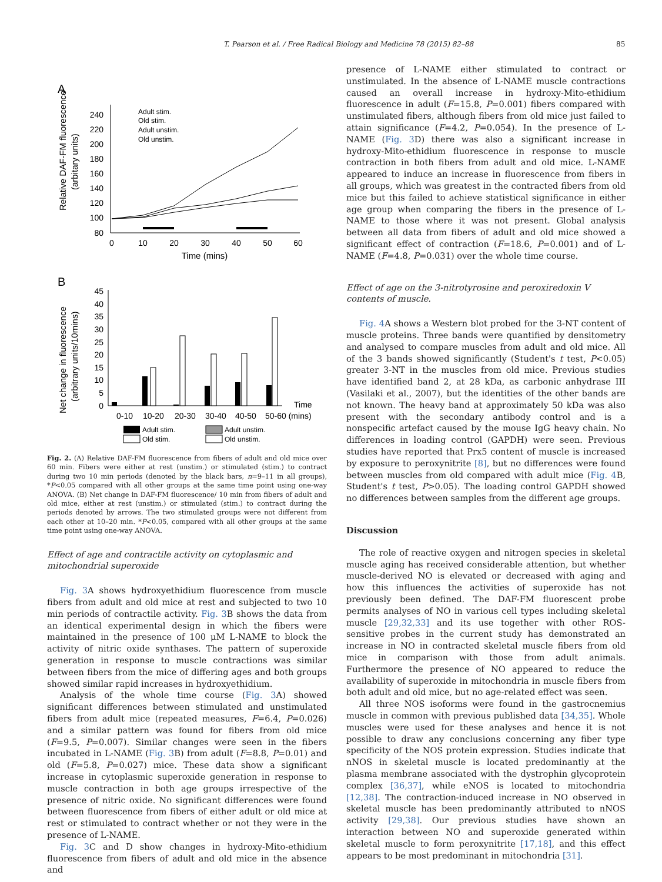T. Pearson et al. / Free Radical Biology and Medicine 78 (2015) 82–88 85
A
Relative DAF-FM fluorescence
(arbitary units)
240
220
200
180
160
140
120
100
80
0
10
20
30
40
50
60
Time (mins)
Adult stim.
Old stim.
Adult unstim.
Old unstim.
B
Net change in fluorescence
(arbitrary units/10mins)
45
40
35
30
25
20
15
10
5
0
0-10
10-20
20-30
30-40
40-50
50-60 (mins)
Time
Adult stim.
Old stim.
Adult unstim.
Old unstim.
Fig. 2. (A) Relative DAF-FM fluorescence from fibers of adult and old mice over 60 min. Fibers were either at rest (unstim.) or stimulated (stim.) to contract during two 10 min periods (denoted by the black bars, n=9–11 in all groups), *P<0.05 compared with all other groups at the same time point using one-way ANOVA. (B) Net change in DAF-FM fluorescence/ 10 min from fibers of adult and old mice, either at rest (unstim.) or stimulated (stim.) to contract during the periods denoted by arrows. The two stimulated groups were not different from each other at 10–20 min. *P<0.05, compared with all other groups at the same time point using one-way ANOVA.
Effect of age and contractile activity on cytoplasmic and mitochondrial superoxide
Fig. 3 A shows hydroxyethidium fluorescence from muscle fibers from adult and old mice at rest and subjected to two 10 min periods of contractile activity. Fig. 3 B shows the data from an identical experimental design in which the fibers were maintained in the presence of 100 μM L-NAME to block the activity of nitric oxide synthases. The pattern of superoxide generation in response to muscle contractions was similar between fibers from the mice of differing ages and both groups showed similar rapid increases in hydroxyethidium.
Analysis of the whole time course (Fig. 3 A) showed significant differences between stimulated and unstimulated fibers from adult mice (repeated measures, F=6.4, P=0.026) and a similar pattern was found for fibers from old mice (F=9.5, P=0.007). Similar changes were seen in the fibers incubated in L-NAME (Fig. 3 B) from adult (F=8.8, P=0.01) and old (F=5.8, P=0.027) mice. These data show a significant increase in cytoplasmic superoxide generation in response to muscle contraction in both age groups irrespective of the presence of nitric oxide. No significant differences were found between fluorescence from fibers of either adult or old mice at rest or stimulated to contract whether or not they were in the presence of L-NAME.
Fig. 3 C and D show changes in hydroxy-Mito-ethidium fluorescence from fibers of adult and old mice in the absence and
presence of L-NAME either stimulated to contract or unstimulated. In the absence of L-NAME muscle contractions caused an overall increase in hydroxy-Mito-ethidium fluorescence in adult (F=15.8, P=0.001) fibers compared with unstimulated fibers, although fibers from old mice just failed to attain significance (F=4.2, P=0.054). In the presence of L-NAME (Fig. 3 D) there was also a significant increase in hydroxy-Mito-ethidium fluorescence in response to muscle contraction in both fibers from adult and old mice. L-NAME appeared to induce an increase in fluorescence from fibers in all groups, which was greatest in the contracted fibers from old mice but this failed to achieve statistical significance in either age group when comparing the fibers in the presence of L-NAME to those where it was not present. Global analysis between all data from fibers of adult and old mice showed a significant effect of contraction (F=18.6, P=0.001) and of L-NAME (F=4.8, P=0.031) over the whole time course.
Effect of age on the 3-nitrotyrosine and peroxiredoxin V contents of muscle.
Fig. 4 A shows a Western blot probed for the 3-NT content of muscle proteins. Three bands were quantified by densitometry and analysed to compare muscles from adult and old mice. All of the 3 bands showed significantly (Student's t test, P<0.05) greater 3-NT in the muscles from old mice. Previous studies have identified band 2, at 28 kDa, as carbonic anhydrase III (Vasilaki et al., 2007), but the identities of the other bands are not known. The heavy band at approximately 50 kDa was also present with the secondary antibody control and is a nonspecific artefact caused by the mouse IgG heavy chain. No differences in loading control (GAPDH) were seen. Previous studies have reported that Prx5 content of muscle is increased by exposure to peroxynitrite [8], but no differences were found between muscles from old compared with adult mice (Fig. 4 B, Student's t test, P>0.05). The loading control GAPDH showed no differences between samples from the different age groups.
Discussion
The role of reactive oxygen and nitrogen species in skeletal muscle aging has received considerable attention, but whether muscle-derived NO is elevated or decreased with aging and how this influences the activities of superoxide has not previously been defined. The DAF-FM fluorescent probe permits analyses of NO in various cell types including skeletal muscle [29,32,33] and its use together with other ROS-sensitive probes in the current study has demonstrated an increase in NO in contracted skeletal muscle fibers from old mice in comparison with those from adult animals. Furthermore the presence of NO appeared to reduce the availability of superoxide in mitochondria in muscle fibers from both adult and old mice, but no age-related effect was seen.
All three NOS isoforms were found in the gastrocnemius muscle in common with previous published data [34,35]. Whole muscles were used for these analyses and hence it is not possible to draw any conclusions concerning any fiber type specificity of the NOS protein expression. Studies indicate that nNOS in skeletal muscle is located predominantly at the plasma membrane associated with the dystrophin glycoprotein complex [36,37], while eNOS is located to mitochondria [12,38]. The contraction-induced increase in NO observed in skeletal muscle has been predominantly attributed to nNOS activity [29,38]. Our previous studies have shown an interaction between NO and superoxide generated within skeletal muscle to form peroxynitrite [17,18], and this effect appears to be most predominant in mitochondria [31].